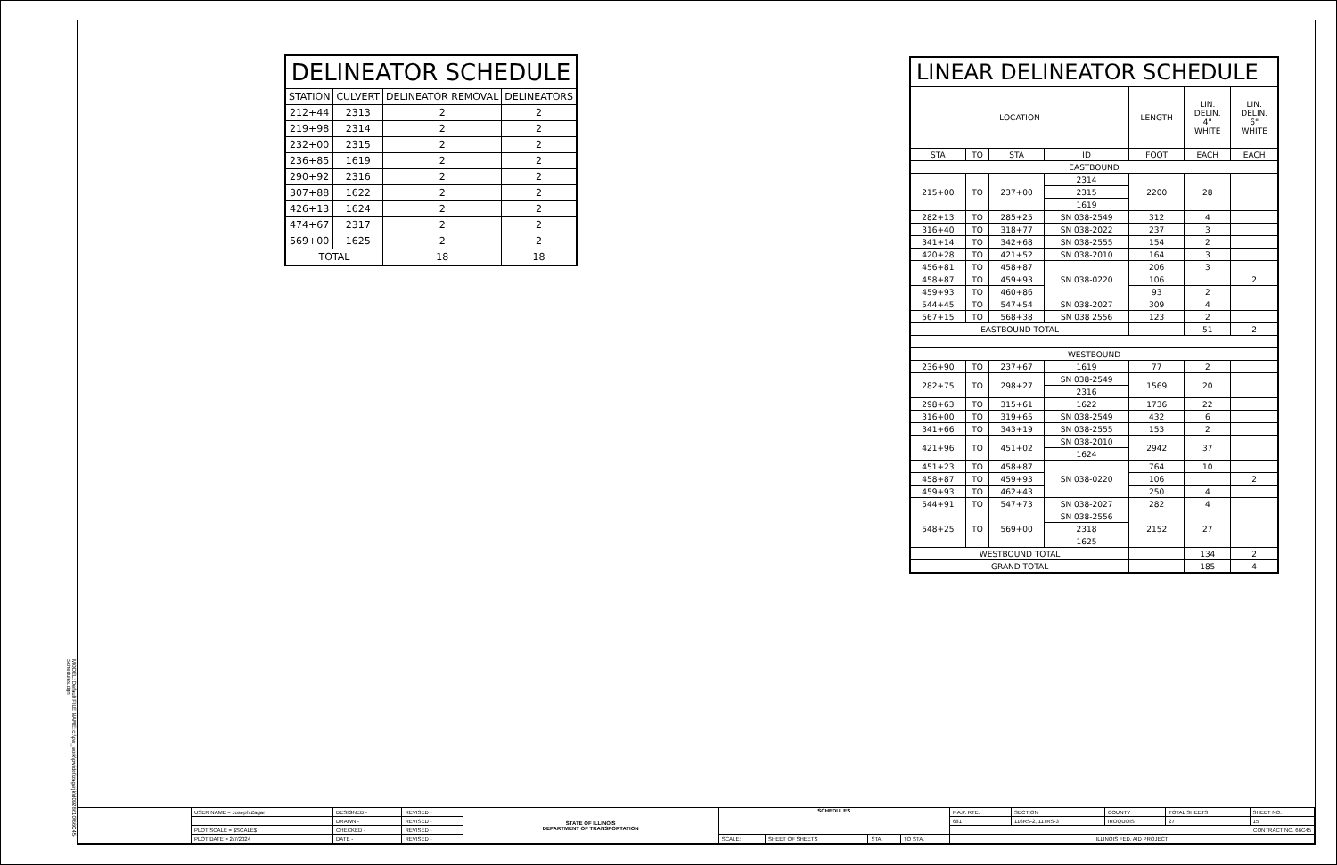MODEL: Default FILE NAME: c:\pw_work\pwidot\zagarjk\d0928610\66C45-Schedules.dgn
| DELINEATOR SCHEDULE | | | |
| --- | --- | --- | --- |
| STATION | CULVERT | DELINEATOR REMOVAL | DELINEATORS |
| 212+44 | 2313 | 2 | 2 |
| 219+98 | 2314 | 2 | 2 |
| 232+00 | 2315 | 2 | 2 |
| 236+85 | 1619 | 2 | 2 |
| 290+92 | 2316 | 2 | 2 |
| 307+88 | 1622 | 2 | 2 |
| 426+13 | 1624 | 2 | 2 |
| 474+67 | 2317 | 2 | 2 |
| 569+00 | 1625 | 2 | 2 |
| TOTAL | | 18 | 18 |
| LINEAR DELINEATOR SCHEDULE | | | | | | |
| --- | --- | --- | --- | --- | --- | --- |
| LOCATION | | | | LENGTH | LIN. DELIN. 4" WHITE | LIN. DELIN. 6" WHITE |
| STA | TO | STA | ID | FOOT | EACH | EACH |
| EASTBOUND | | | | | | |
| 215+00 | TO | 237+00 | 2314 | 2200 | 28 | |
| | | | 2315 | | | |
| | | | 1619 | | | |
| 282+13 | TO | 285+25 | SN 038-2549 | 312 | 4 | |
| 316+40 | TO | 318+77 | SN 038-2022 | 237 | 3 | |
| 341+14 | TO | 342+68 | SN 038-2555 | 154 | 2 | |
| 420+28 | TO | 421+52 | SN 038-2010 | 164 | 3 | |
| 456+81 | TO | 458+87 | SN 038-0220 | 206 | 3 | |
| 458+87 | TO | 459+93 | | 106 | | 2 |
| 459+93 | TO | 460+86 | | 93 | 2 | |
| 544+45 | TO | 547+54 | SN 038-2027 | 309 | 4 | |
| 567+15 | TO | 568+38 | SN 038 2556 | 123 | 2 | |
| EASTBOUND TOTAL | | | | | 51 | 2 |
| WESTBOUND | | | | | | |
| 236+90 | TO | 237+67 | 1619 | 77 | 2 | |
| 282+75 | TO | 298+27 | SN 038-2549 | 1569 | 20 | |
| | | | 2316 | | | |
| 298+63 | TO | 315+61 | 1622 | 1736 | 22 | |
| 316+00 | TO | 319+65 | SN 038-2549 | 432 | 6 | |
| 341+66 | TO | 343+19 | SN 038-2555 | 153 | 2 | |
| 421+96 | TO | 451+02 | SN 038-2010 | 2942 | 37 | |
| | | | 1624 | | | |
| 451+23 | TO | 458+87 | SN 038-0220 | 764 | 10 | |
| 458+87 | TO | 459+93 | | 106 | | 2 |
| 459+93 | TO | 462+43 | | 250 | 4 | |
| 544+91 | TO | 547+73 | SN 038-2027 | 282 | 4 | |
| 548+25 | TO | 569+00 | SN 038-2556 | 2152 | 27 | |
| | | | 2318 | | | |
| | | | 1625 | | | |
| WESTBOUND TOTAL | | | | | 134 | 2 |
| GRAND TOTAL | | | | | 185 | 4 |
| | USER NAME = Joseph.Zagar | DESIGNED - | REVISED - | STATE OF ILLINOIS DEPARTMENT OF TRANSPORTATION | SCHEDULES | | | | F.A.P. RTE. | SECTION | COUNTY | TOTAL SHEETS | SHEET NO. |
| | | DRAWN - | REVISED - | | | | | | 681 | 116RS-2, 117RS-3 | IROQUOIS | 27 | 15 |
| | PLOT SCALE = $SCALE$ | CHECKED - | REVISED - | | | | | | CONTRACT NO. 66C45 | | | | |
| | PLOT DATE = 2/7/2024 | DATE - | REVISED - | | SCALE: | SHEET OF SHEETS | STA. | TO STA. | ILLINOIS FED. AID PROJECT | | | | |